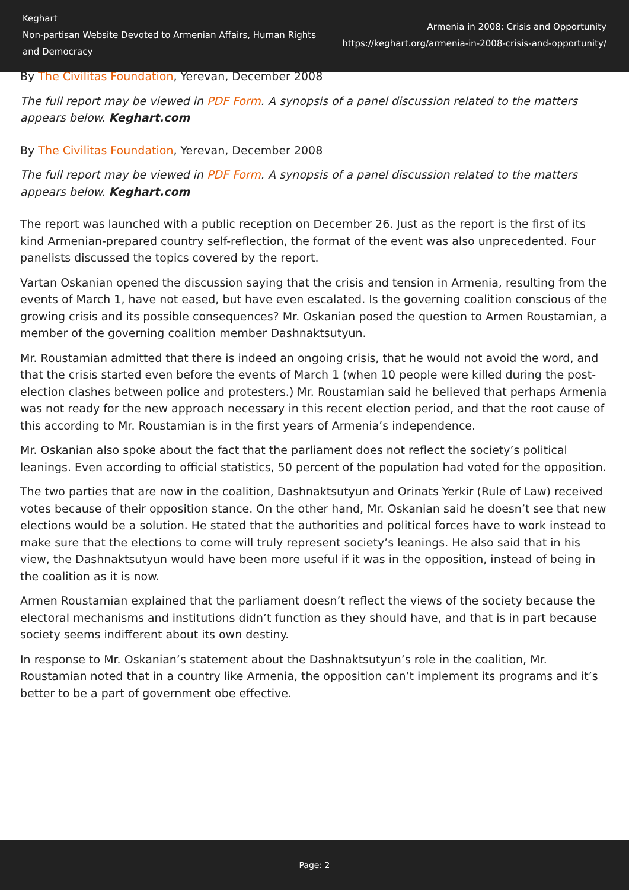Keghart
Non-partisan Website Devoted to Armenian Affairs, Human Rights and Democracy
Armenia in 2008: Crisis and Opportunity
https://keghart.org/armenia-in-2008-crisis-and-opportunity/
By The Civilitas Foundation, Yerevan, December 2008
The full report may be viewed in PDF Form. A synopsis of a panel discussion related to the matters appears below. Keghart.com
By The Civilitas Foundation, Yerevan, December 2008
The full report may be viewed in PDF Form. A synopsis of a panel discussion related to the matters appears below. Keghart.com
The report was launched with a public reception on December 26. Just as the report is the first of its kind Armenian-prepared country self-reflection, the format of the event was also unprecedented. Four panelists discussed the topics covered by the report.
Vartan Oskanian opened the discussion saying that the crisis and tension in Armenia, resulting from the events of March 1, have not eased, but have even escalated. Is the governing coalition conscious of the growing crisis and its possible consequences? Mr. Oskanian posed the question to Armen Roustamian, a member of the governing coalition member Dashnaktsutyun.
Mr. Roustamian admitted that there is indeed an ongoing crisis, that he would not avoid the word, and that the crisis started even before the events of March 1 (when 10 people were killed during the post-election clashes between police and protesters.) Mr. Roustamian said he believed that perhaps Armenia was not ready for the new approach necessary in this recent election period, and that the root cause of this according to Mr. Roustamian is in the first years of Armenia’s independence.
Mr. Oskanian also spoke about the fact that the parliament does not reflect the society’s political leanings. Even according to official statistics, 50 percent of the population had voted for the opposition.
The two parties that are now in the coalition, Dashnaktsutyun and Orinats Yerkir (Rule of Law) received votes because of their opposition stance. On the other hand, Mr. Oskanian said he doesn’t see that new elections would be a solution. He stated that the authorities and political forces have to work instead to make sure that the elections to come will truly represent society’s leanings. He also said that in his view, the Dashnaktsutyun would have been more useful if it was in the opposition, instead of being in the coalition as it is now.
Armen Roustamian explained that the parliament doesn’t reflect the views of the society because the electoral mechanisms and institutions didn’t function as they should have, and that is in part because society seems indifferent about its own destiny.
In response to Mr. Oskanian’s statement about the Dashnaktsutyun’s role in the coalition, Mr. Roustamian noted that in a country like Armenia, the opposition can’t implement its programs and it’s better to be a part of government obe effective.
Page: 2